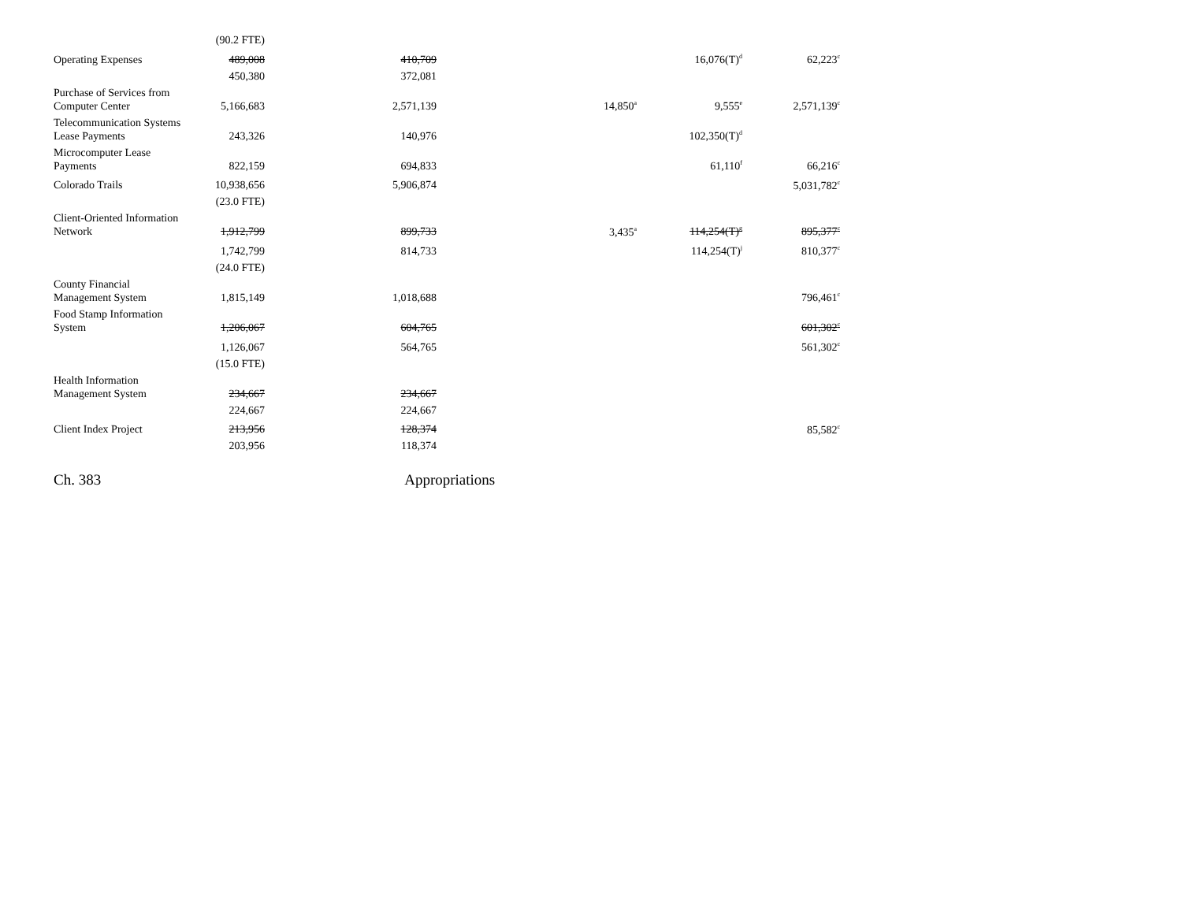| | (90.2 FTE) | | | | |
| Operating Expenses | 489,008 | 410,709 | | 16,076(T)<sup>d</sup> | 62,223<sup>c</sup> |
| | 450,380 | 372,081 | | | |
| Purchase of Services from Computer Center | 5,166,683 | 2,571,139 | 14,850<sup>a</sup> | 9,555<sup>e</sup> | 2,571,139<sup>c</sup> |
| Telecommunication Systems Lease Payments | 243,326 | 140,976 | | 102,350(T)<sup>d</sup> | |
| Microcomputer Lease Payments | 822,159 | 694,833 | | 61,110<sup>f</sup> | 66,216<sup>c</sup> |
| Colorado Trails | 10,938,656 | 5,906,874 | | | 5,031,782<sup>c</sup> |
| | (23.0 FTE) | | | | |
| Client-Oriented Information Network | 1,912,799 | 899,733 | 3,435<sup>a</sup> | 114,254(T)<sup>g</sup> | 895,377<sup>c</sup> |
| | 1,742,799 | 814,733 | | 114,254(T)<sup>j</sup> | 810,377<sup>c</sup> |
| | (24.0 FTE) | | | | |
| County Financial Management System | 1,815,149 | 1,018,688 | | | 796,461<sup>c</sup> |
| Food Stamp Information System | 1,206,067 | 604,765 | | | 601,302<sup>c</sup> |
| | 1,126,067 | 564,765 | | | 561,302<sup>c</sup> |
| | (15.0 FTE) | | | | |
| Health Information Management System | 234,667 | 234,667 | | | |
| | 224,667 | 224,667 | | | |
| Client Index Project | 213,956 | 128,374 | | | 85,582<sup>c</sup> |
| | 203,956 | 118,374 | | | |
Ch. 383 Appropriations